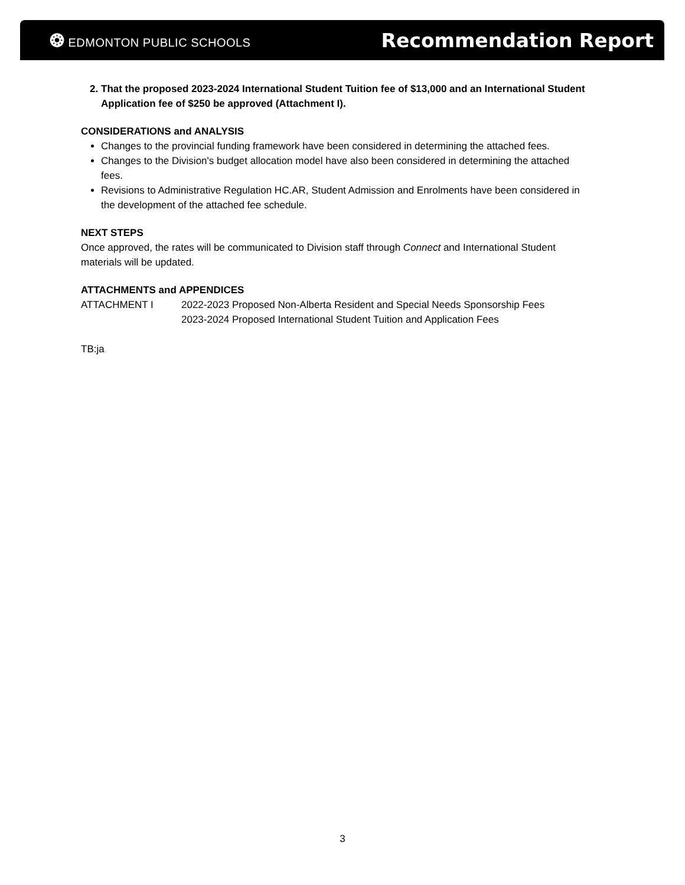❂ EDMONTON PUBLIC SCHOOLS
Recommendation Report
2. That the proposed 2023-2024 International Student Tuition fee of $13,000 and an International Student Application fee of $250 be approved (Attachment I).
CONSIDERATIONS and ANALYSIS
Changes to the provincial funding framework have been considered in determining the attached fees.
Changes to the Division's budget allocation model have also been considered in determining the attached fees.
Revisions to Administrative Regulation HC.AR, Student Admission and Enrolments have been considered in the development of the attached fee schedule.
NEXT STEPS
Once approved, the rates will be communicated to Division staff through Connect and International Student materials will be updated.
ATTACHMENTS and APPENDICES
ATTACHMENT I 2022-2023 Proposed Non-Alberta Resident and Special Needs Sponsorship Fees
2023-2024 Proposed International Student Tuition and Application Fees
TB:ja
3